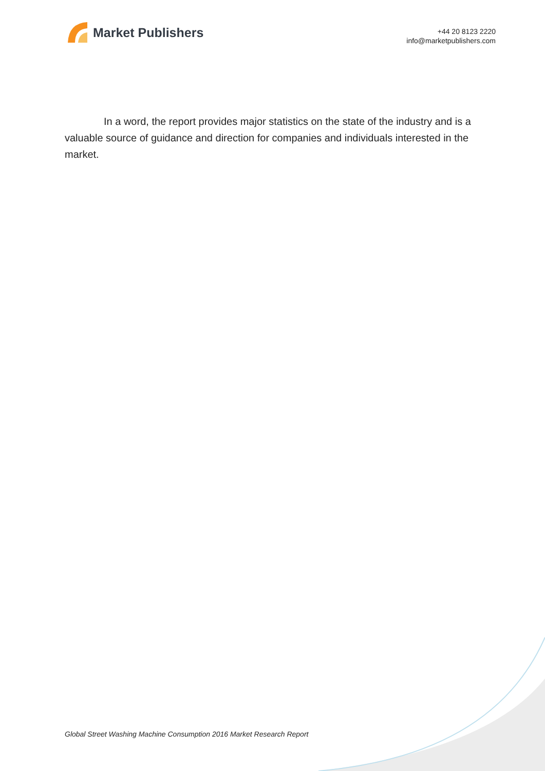Market Publishers
+44 20 8123 2220
info@marketpublishers.com
In a word, the report provides major statistics on the state of the industry and is a valuable source of guidance and direction for companies and individuals interested in the market.
Global Street Washing Machine Consumption 2016 Market Research Report